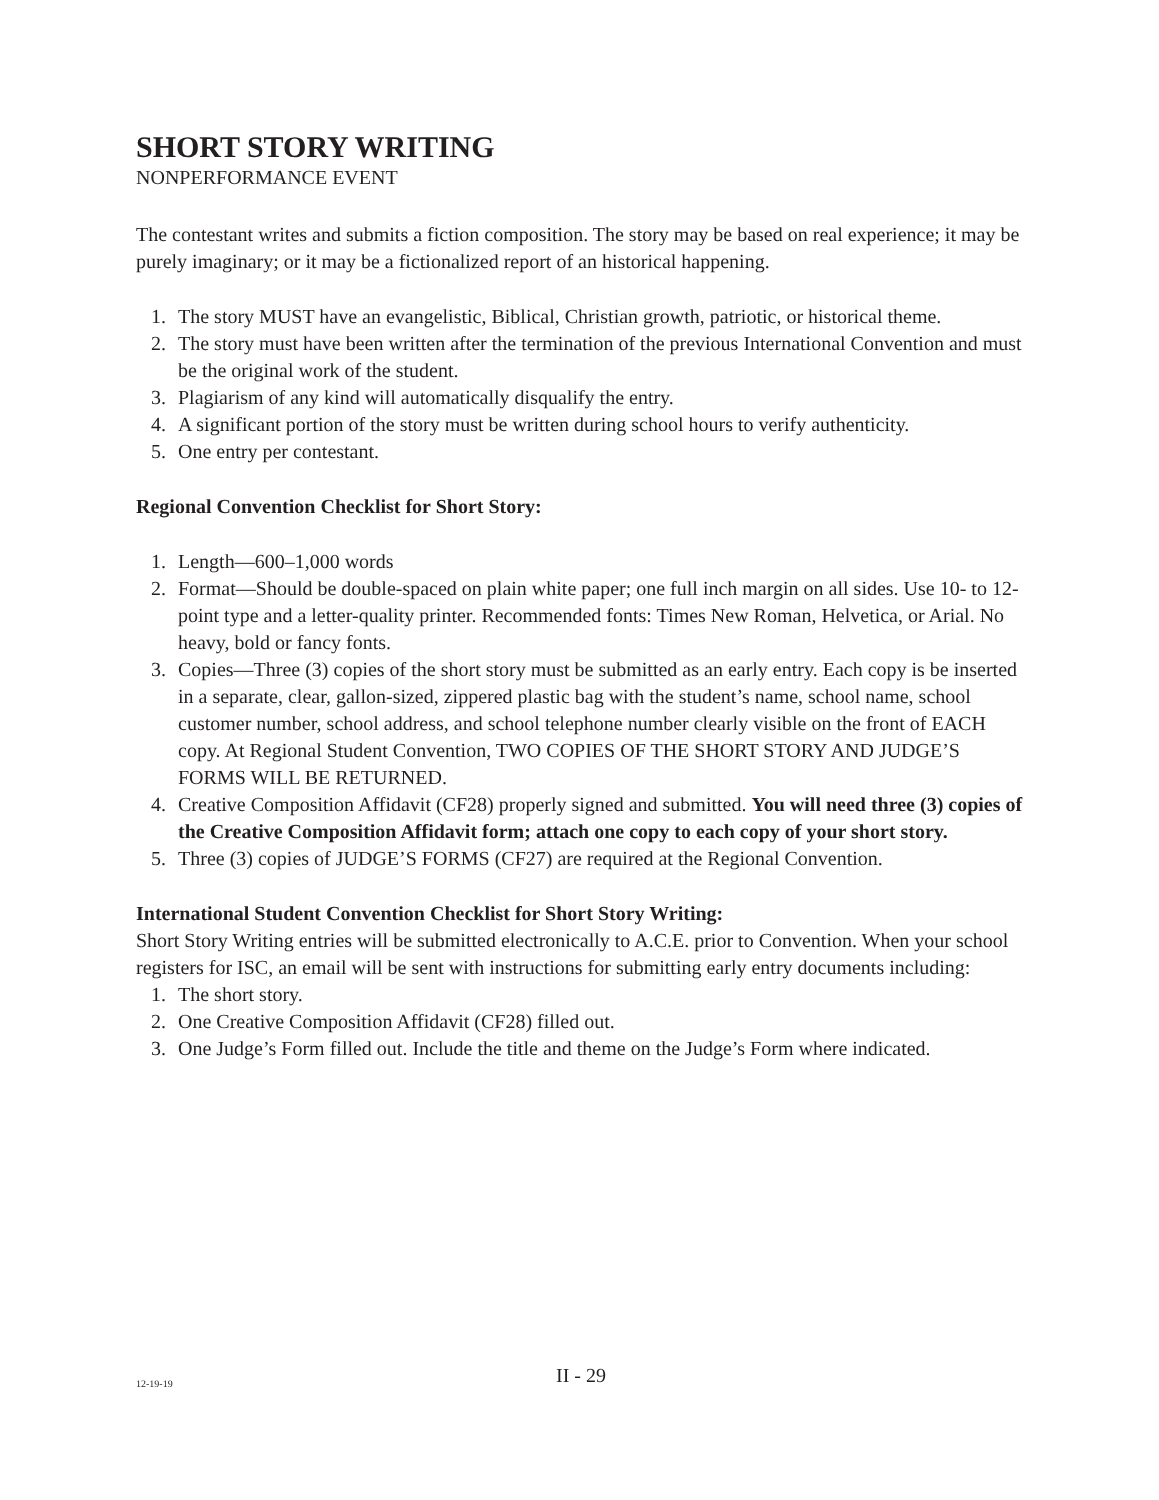SHORT STORY WRITING
NONPERFORMANCE EVENT
The contestant writes and submits a fiction composition. The story may be based on real experience; it may be purely imaginary; or it may be a fictionalized report of an historical happening.
1. The story MUST have an evangelistic, Biblical, Christian growth, patriotic, or historical theme.
2. The story must have been written after the termination of the previous International Convention and must be the original work of the student.
3. Plagiarism of any kind will automatically disqualify the entry.
4. A significant portion of the story must be written during school hours to verify authenticity.
5. One entry per contestant.
Regional Convention Checklist for Short Story:
1. Length—600–1,000 words
2. Format—Should be double-spaced on plain white paper; one full inch margin on all sides. Use 10- to 12- point type and a letter-quality printer. Recommended fonts: Times New Roman, Helvetica, or Arial. No heavy, bold or fancy fonts.
3. Copies—Three (3) copies of the short story must be submitted as an early entry. Each copy is be inserted in a separate, clear, gallon-sized, zippered plastic bag with the student’s name, school name, school customer number, school address, and school telephone number clearly visible on the front of EACH copy. At Regional Student Convention, TWO COPIES OF THE SHORT STORY AND JUDGE’S FORMS WILL BE RETURNED.
4. Creative Composition Affidavit (CF28) properly signed and submitted. You will need three (3) copies of the Creative Composition Affidavit form; attach one copy to each copy of your short story.
5. Three (3) copies of JUDGE’S FORMS (CF27) are required at the Regional Convention.
International Student Convention Checklist for Short Story Writing:
Short Story Writing entries will be submitted electronically to A.C.E. prior to Convention. When your school registers for ISC, an email will be sent with instructions for submitting early entry documents including:
1. The short story.
2. One Creative Composition Affidavit (CF28) filled out.
3. One Judge’s Form filled out. Include the title and theme on the Judge’s Form where indicated.
12-19-19
II - 29